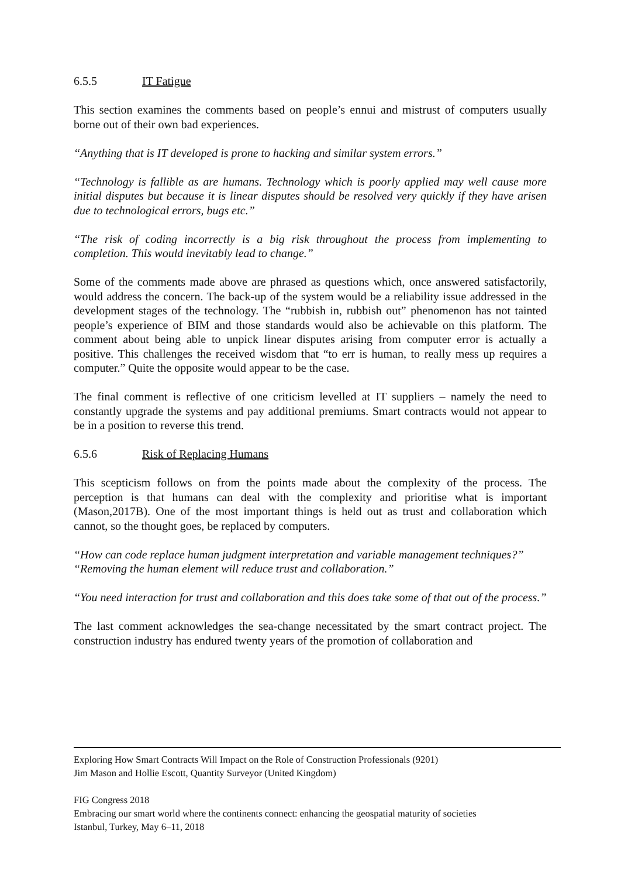6.5.5 IT Fatigue
This section examines the comments based on people’s ennui and mistrust of computers usually borne out of their own bad experiences.
“Anything that is IT developed is prone to hacking and similar system errors.”
“Technology is fallible as are humans. Technology which is poorly applied may well cause more initial disputes but because it is linear disputes should be resolved very quickly if they have arisen due to technological errors, bugs etc.”
“The risk of coding incorrectly is a big risk throughout the process from implementing to completion. This would inevitably lead to change.”
Some of the comments made above are phrased as questions which, once answered satisfactorily, would address the concern. The back-up of the system would be a reliability issue addressed in the development stages of the technology. The “rubbish in, rubbish out” phenomenon has not tainted people’s experience of BIM and those standards would also be achievable on this platform. The comment about being able to unpick linear disputes arising from computer error is actually a positive. This challenges the received wisdom that “to err is human, to really mess up requires a computer.” Quite the opposite would appear to be the case.
The final comment is reflective of one criticism levelled at IT suppliers – namely the need to constantly upgrade the systems and pay additional premiums. Smart contracts would not appear to be in a position to reverse this trend.
6.5.6 Risk of Replacing Humans
This scepticism follows on from the points made about the complexity of the process. The perception is that humans can deal with the complexity and prioritise what is important (Mason,2017B). One of the most important things is held out as trust and collaboration which cannot, so the thought goes, be replaced by computers.
“How can code replace human judgment interpretation and variable management techniques?”
“Removing the human element will reduce trust and collaboration.”
“You need interaction for trust and collaboration and this does take some of that out of the process.”
The last comment acknowledges the sea-change necessitated by the smart contract project. The construction industry has endured twenty years of the promotion of collaboration and
Exploring How Smart Contracts Will Impact on the Role of Construction Professionals (9201)
Jim Mason and Hollie Escott, Quantity Surveyor (United Kingdom)
FIG Congress 2018
Embracing our smart world where the continents connect: enhancing the geospatial maturity of societies
Istanbul, Turkey, May 6–11, 2018